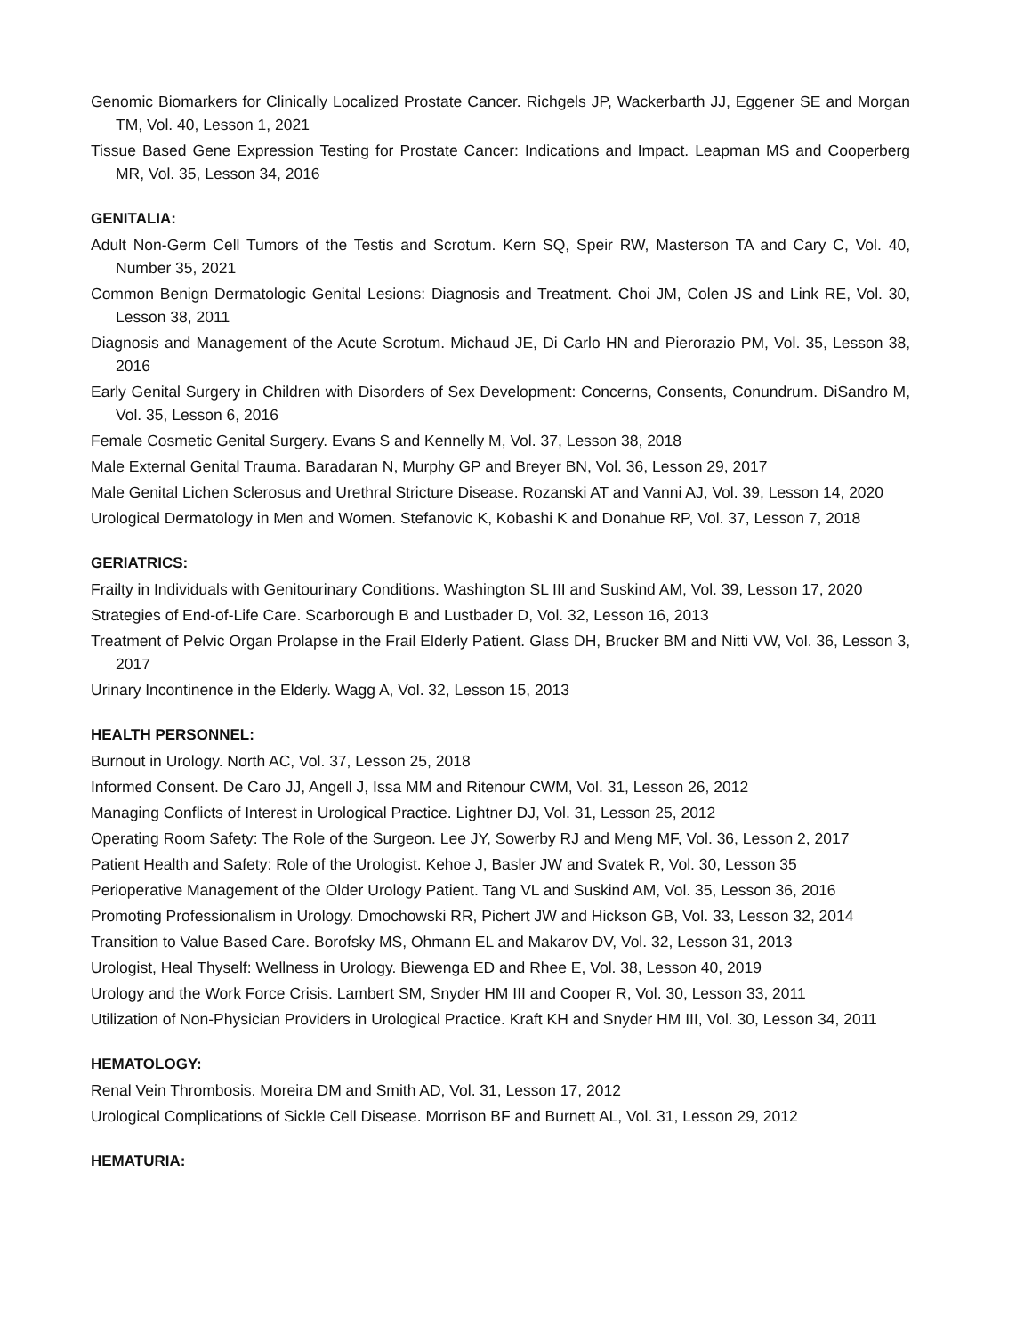Genomic Biomarkers for Clinically Localized Prostate Cancer. Richgels JP, Wackerbarth JJ, Eggener SE and Morgan TM, Vol. 40, Lesson 1, 2021
Tissue Based Gene Expression Testing for Prostate Cancer: Indications and Impact. Leapman MS and Cooperberg MR, Vol. 35, Lesson 34, 2016
GENITALIA:
Adult Non-Germ Cell Tumors of the Testis and Scrotum. Kern SQ, Speir RW, Masterson TA and Cary C, Vol. 40, Number 35, 2021
Common Benign Dermatologic Genital Lesions: Diagnosis and Treatment. Choi JM, Colen JS and Link RE, Vol. 30, Lesson 38, 2011
Diagnosis and Management of the Acute Scrotum. Michaud JE, Di Carlo HN and Pierorazio PM, Vol. 35, Lesson 38, 2016
Early Genital Surgery in Children with Disorders of Sex Development: Concerns, Consents, Conundrum. DiSandro M, Vol. 35, Lesson 6, 2016
Female Cosmetic Genital Surgery. Evans S and Kennelly M, Vol. 37, Lesson 38, 2018
Male External Genital Trauma. Baradaran N, Murphy GP and Breyer BN, Vol. 36, Lesson 29, 2017
Male Genital Lichen Sclerosus and Urethral Stricture Disease. Rozanski AT and Vanni AJ, Vol. 39, Lesson 14, 2020
Urological Dermatology in Men and Women. Stefanovic K, Kobashi K and Donahue RP, Vol. 37, Lesson 7, 2018
GERIATRICS:
Frailty in Individuals with Genitourinary Conditions. Washington SL III and Suskind AM, Vol. 39, Lesson 17, 2020
Strategies of End-of-Life Care. Scarborough B and Lustbader D, Vol. 32, Lesson 16, 2013
Treatment of Pelvic Organ Prolapse in the Frail Elderly Patient. Glass DH, Brucker BM and Nitti VW, Vol. 36, Lesson 3, 2017
Urinary Incontinence in the Elderly. Wagg A, Vol. 32, Lesson 15, 2013
HEALTH PERSONNEL:
Burnout in Urology. North AC, Vol. 37, Lesson 25, 2018
Informed Consent. De Caro JJ, Angell J, Issa MM and Ritenour CWM, Vol. 31, Lesson 26, 2012
Managing Conflicts of Interest in Urological Practice. Lightner DJ, Vol. 31, Lesson 25, 2012
Operating Room Safety: The Role of the Surgeon. Lee JY, Sowerby RJ and Meng MF, Vol. 36, Lesson 2, 2017
Patient Health and Safety: Role of the Urologist. Kehoe J, Basler JW and Svatek R, Vol. 30, Lesson 35
Perioperative Management of the Older Urology Patient. Tang VL and Suskind AM, Vol. 35, Lesson 36, 2016
Promoting Professionalism in Urology. Dmochowski RR, Pichert JW and Hickson GB, Vol. 33, Lesson 32, 2014
Transition to Value Based Care. Borofsky MS, Ohmann EL and Makarov DV, Vol. 32, Lesson 31, 2013
Urologist, Heal Thyself: Wellness in Urology. Biewenga ED and Rhee E, Vol. 38, Lesson 40, 2019
Urology and the Work Force Crisis. Lambert SM, Snyder HM III and Cooper R, Vol. 30, Lesson 33, 2011
Utilization of Non-Physician Providers in Urological Practice. Kraft KH and Snyder HM III, Vol. 30, Lesson 34, 2011
HEMATOLOGY:
Renal Vein Thrombosis. Moreira DM and Smith AD, Vol. 31, Lesson 17, 2012
Urological Complications of Sickle Cell Disease. Morrison BF and Burnett AL, Vol. 31, Lesson 29, 2012
HEMATURIA: